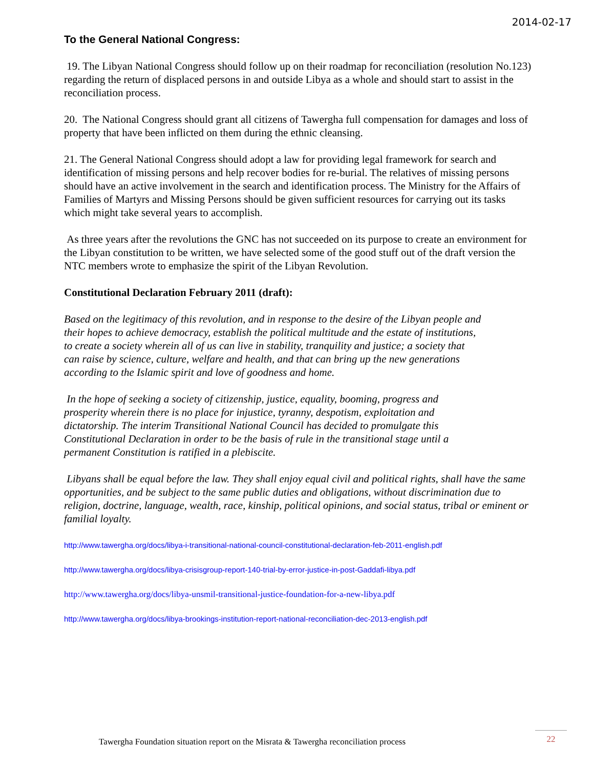2014-02-17
To the General National Congress:
19. The Libyan National Congress should follow up on their roadmap for reconciliation (resolution No.123) regarding the return of displaced persons in and outside Libya as a whole and should start to assist in the reconciliation process.
20. The National Congress should grant all citizens of Tawergha full compensation for damages and loss of property that have been inflicted on them during the ethnic cleansing.
21. The General National Congress should adopt a law for providing legal framework for search and identification of missing persons and help recover bodies for re-burial. The relatives of missing persons should have an active involvement in the search and identification process. The Ministry for the Affairs of Families of Martyrs and Missing Persons should be given sufficient resources for carrying out its tasks which might take several years to accomplish.
As three years after the revolutions the GNC has not succeeded on its purpose to create an environment for the Libyan constitution to be written, we have selected some of the good stuff out of the draft version the NTC members wrote to emphasize the spirit of the Libyan Revolution.
Constitutional Declaration February 2011 (draft):
Based on the legitimacy of this revolution, and in response to the desire of the Libyan people and their hopes to achieve democracy, establish the political multitude and the estate of institutions, to create a society wherein all of us can live in stability, tranquility and justice; a society that can raise by science, culture, welfare and health, and that can bring up the new generations according to the Islamic spirit and love of goodness and home.
In the hope of seeking a society of citizenship, justice, equality, booming, progress and prosperity wherein there is no place for injustice, tyranny, despotism, exploitation and dictatorship. The interim Transitional National Council has decided to promulgate this Constitutional Declaration in order to be the basis of rule in the transitional stage until a permanent Constitution is ratified in a plebiscite.
Libyans shall be equal before the law. They shall enjoy equal civil and political rights, shall have the same opportunities, and be subject to the same public duties and obligations, without discrimination due to religion, doctrine, language, wealth, race, kinship, political opinions, and social status, tribal or eminent or familial loyalty.
http://www.tawergha.org/docs/libya-i-transitional-national-council-constitutional-declaration-feb-2011-english.pdf
http://www.tawergha.org/docs/libya-crisisgroup-report-140-trial-by-error-justice-in-post-Gaddafi-libya.pdf
http://www.tawergha.org/docs/libya-unsmil-transitional-justice-foundation-for-a-new-libya.pdf
http://www.tawergha.org/docs/libya-brookings-institution-report-national-reconciliation-dec-2013-english.pdf
Tawergha Foundation situation report on the Misrata & Tawergha reconciliation process
22